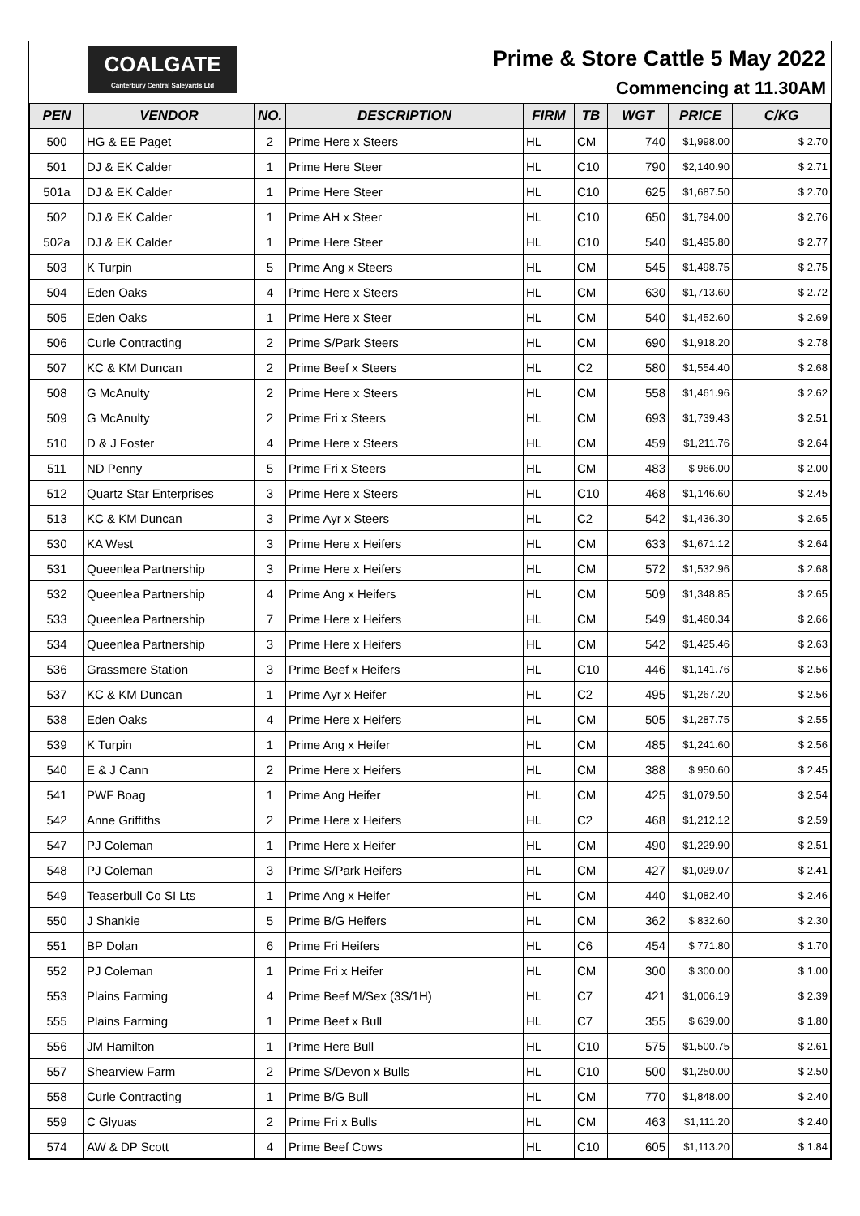COALGATE
Canterbury Central Saleyards Ltd
Prime & Store Cattle 5 May 2022
Commencing at 11.30AM
| PEN | VENDOR | NO. | DESCRIPTION | FIRM | TB | WGT | PRICE | C/KG |
| --- | --- | --- | --- | --- | --- | --- | --- | --- |
| 500 | HG & EE Paget | 2 | Prime Here x Steers | HL | CM | 740 | $1,998.00 | $ 2.70 |
| 501 | DJ & EK Calder | 1 | Prime Here Steer | HL | C10 | 790 | $2,140.90 | $ 2.71 |
| 501a | DJ & EK Calder | 1 | Prime Here Steer | HL | C10 | 625 | $1,687.50 | $ 2.70 |
| 502 | DJ & EK Calder | 1 | Prime AH x Steer | HL | C10 | 650 | $1,794.00 | $ 2.76 |
| 502a | DJ & EK Calder | 1 | Prime Here Steer | HL | C10 | 540 | $1,495.80 | $ 2.77 |
| 503 | K Turpin | 5 | Prime Ang x Steers | HL | CM | 545 | $1,498.75 | $ 2.75 |
| 504 | Eden Oaks | 4 | Prime Here x Steers | HL | CM | 630 | $1,713.60 | $ 2.72 |
| 505 | Eden Oaks | 1 | Prime Here x Steer | HL | CM | 540 | $1,452.60 | $ 2.69 |
| 506 | Curle Contracting | 2 | Prime S/Park Steers | HL | CM | 690 | $1,918.20 | $ 2.78 |
| 507 | KC & KM Duncan | 2 | Prime Beef x Steers | HL | C2 | 580 | $1,554.40 | $ 2.68 |
| 508 | G McAnulty | 2 | Prime Here x Steers | HL | CM | 558 | $1,461.96 | $ 2.62 |
| 509 | G McAnulty | 2 | Prime Fri x Steers | HL | CM | 693 | $1,739.43 | $ 2.51 |
| 510 | D & J Foster | 4 | Prime Here x Steers | HL | CM | 459 | $1,211.76 | $ 2.64 |
| 511 | ND Penny | 5 | Prime Fri x Steers | HL | CM | 483 | $ 966.00 | $ 2.00 |
| 512 | Quartz Star Enterprises | 3 | Prime Here x Steers | HL | C10 | 468 | $1,146.60 | $ 2.45 |
| 513 | KC & KM Duncan | 3 | Prime Ayr x Steers | HL | C2 | 542 | $1,436.30 | $ 2.65 |
| 530 | KA West | 3 | Prime Here x Heifers | HL | CM | 633 | $1,671.12 | $ 2.64 |
| 531 | Queenlea Partnership | 3 | Prime Here x Heifers | HL | CM | 572 | $1,532.96 | $ 2.68 |
| 532 | Queenlea Partnership | 4 | Prime Ang x Heifers | HL | CM | 509 | $1,348.85 | $ 2.65 |
| 533 | Queenlea Partnership | 7 | Prime Here x Heifers | HL | CM | 549 | $1,460.34 | $ 2.66 |
| 534 | Queenlea Partnership | 3 | Prime Here x Heifers | HL | CM | 542 | $1,425.46 | $ 2.63 |
| 536 | Grassmere Station | 3 | Prime Beef x Heifers | HL | C10 | 446 | $1,141.76 | $ 2.56 |
| 537 | KC & KM Duncan | 1 | Prime Ayr x Heifer | HL | C2 | 495 | $1,267.20 | $ 2.56 |
| 538 | Eden Oaks | 4 | Prime Here x Heifers | HL | CM | 505 | $1,287.75 | $ 2.55 |
| 539 | K Turpin | 1 | Prime Ang x Heifer | HL | CM | 485 | $1,241.60 | $ 2.56 |
| 540 | E & J Cann | 2 | Prime Here x Heifers | HL | CM | 388 | $ 950.60 | $ 2.45 |
| 541 | PWF Boag | 1 | Prime Ang Heifer | HL | CM | 425 | $1,079.50 | $ 2.54 |
| 542 | Anne Griffiths | 2 | Prime Here x Heifers | HL | C2 | 468 | $1,212.12 | $ 2.59 |
| 547 | PJ Coleman | 1 | Prime Here x Heifer | HL | CM | 490 | $1,229.90 | $ 2.51 |
| 548 | PJ Coleman | 3 | Prime S/Park Heifers | HL | CM | 427 | $1,029.07 | $ 2.41 |
| 549 | Teaserbull Co SI Lts | 1 | Prime Ang x Heifer | HL | CM | 440 | $1,082.40 | $ 2.46 |
| 550 | J Shankie | 5 | Prime B/G Heifers | HL | CM | 362 | $ 832.60 | $ 2.30 |
| 551 | BP Dolan | 6 | Prime Fri Heifers | HL | C6 | 454 | $ 771.80 | $ 1.70 |
| 552 | PJ Coleman | 1 | Prime Fri x Heifer | HL | CM | 300 | $ 300.00 | $ 1.00 |
| 553 | Plains Farming | 4 | Prime Beef M/Sex (3S/1H) | HL | C7 | 421 | $1,006.19 | $ 2.39 |
| 555 | Plains Farming | 1 | Prime Beef x Bull | HL | C7 | 355 | $ 639.00 | $ 1.80 |
| 556 | JM Hamilton | 1 | Prime Here Bull | HL | C10 | 575 | $1,500.75 | $ 2.61 |
| 557 | Shearview Farm | 2 | Prime S/Devon x Bulls | HL | C10 | 500 | $1,250.00 | $ 2.50 |
| 558 | Curle Contracting | 1 | Prime B/G Bull | HL | CM | 770 | $1,848.00 | $ 2.40 |
| 559 | C Glyuas | 2 | Prime Fri x Bulls | HL | CM | 463 | $1,111.20 | $ 2.40 |
| 574 | AW & DP Scott | 4 | Prime Beef Cows | HL | C10 | 605 | $1,113.20 | $ 1.84 |